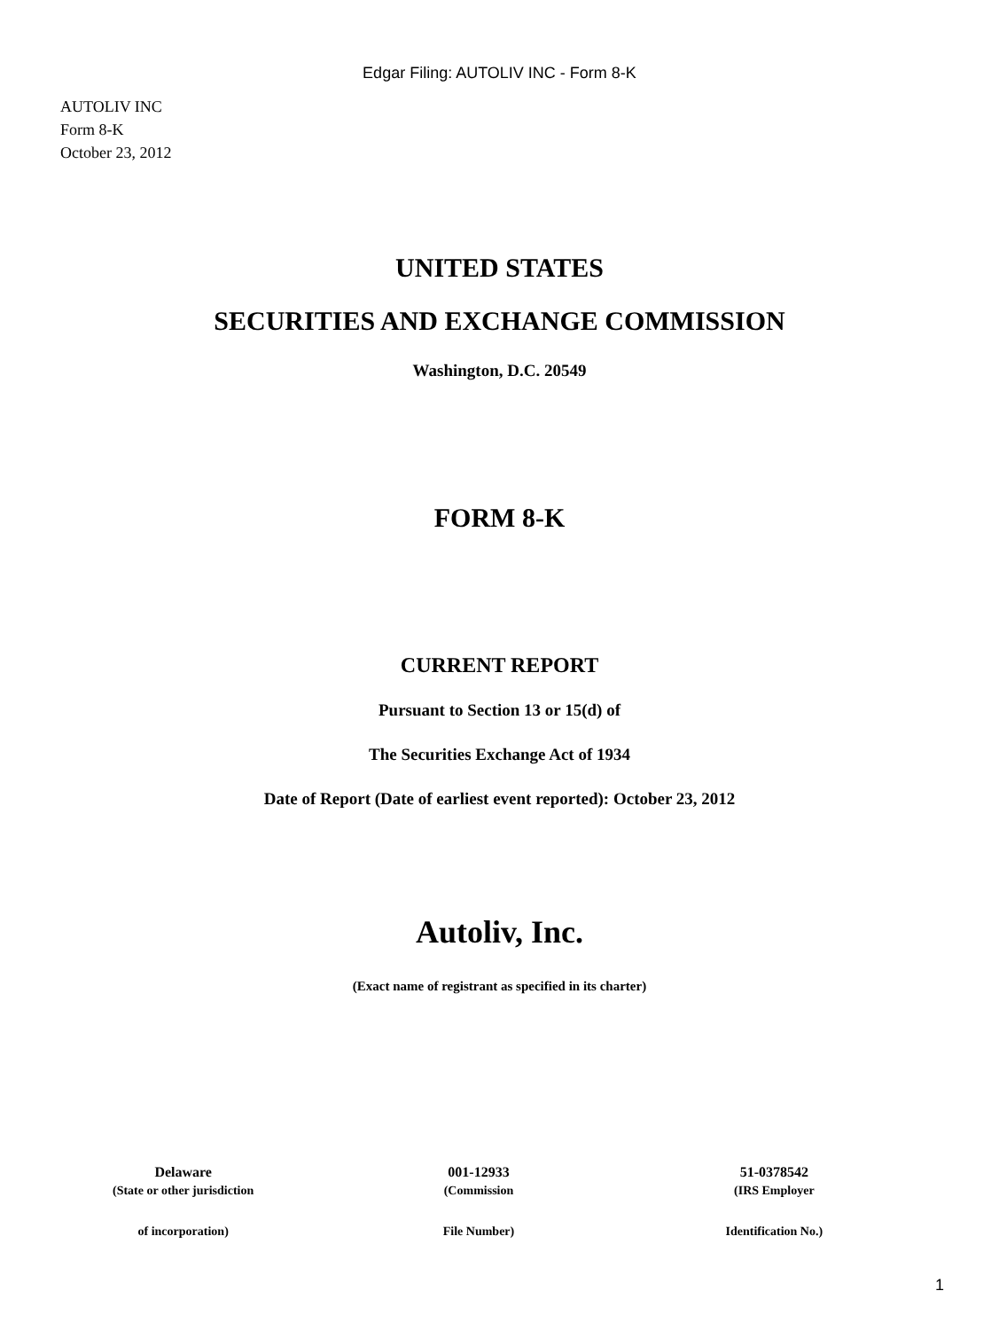Edgar Filing: AUTOLIV INC - Form 8-K
AUTOLIV INC
Form 8-K
October 23, 2012
UNITED STATES
SECURITIES AND EXCHANGE COMMISSION
Washington, D.C. 20549
FORM 8-K
CURRENT REPORT
Pursuant to Section 13 or 15(d) of
The Securities Exchange Act of 1934
Date of Report (Date of earliest event reported): October 23, 2012
Autoliv, Inc.
(Exact name of registrant as specified in its charter)
| Delaware | 001-12933 | 51-0378542 |
| (State or other jurisdiction | (Commission | (IRS Employer |
| of incorporation) | File Number) | Identification No.) |
1